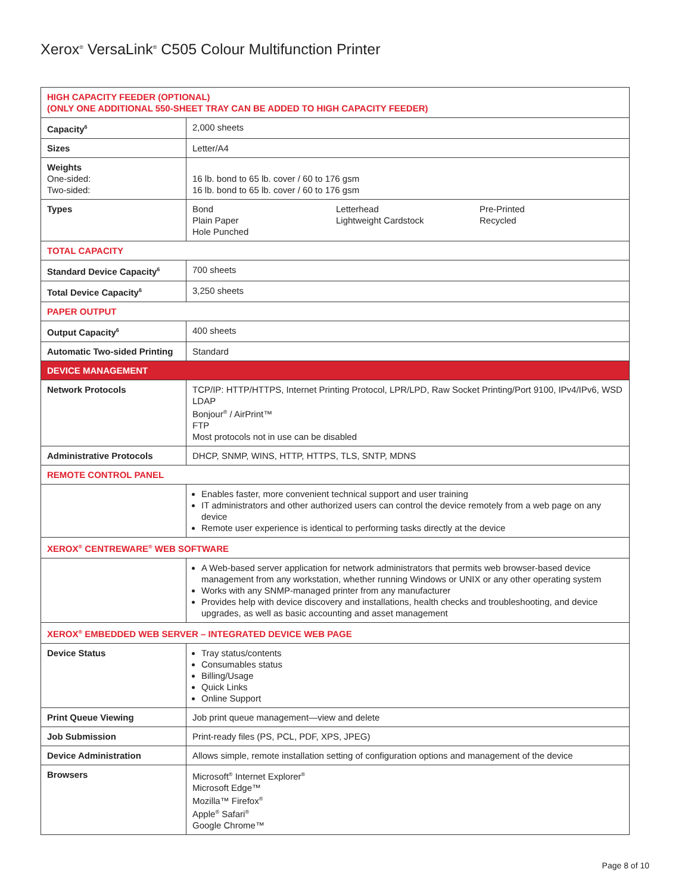Xerox<sup>®</sup> VersaLink<sup>®</sup> C505 Colour Multifunction Printer
| HIGH CAPACITY FEEDER (OPTIONAL) (ONLY ONE ADDITIONAL 550-SHEET TRAY CAN BE ADDED TO HIGH CAPACITY FEEDER) | |
| Capacity<sup>6</sup> | 2,000 sheets |
| Sizes | Letter/A4 |
| Weights One-sided: Two-sided: | 16 lb. bond to 65 lb. cover / 60 to 176 gsm 16 lb. bond to 65 lb. cover / 60 to 176 gsm |
| Types | Bond Plain Paper Hole Punched Letterhead Lightweight Cardstock Pre-Printed Recycled |
| TOTAL CAPACITY | |
| Standard Device Capacity<sup>6</sup> | 700 sheets |
| Total Device Capacity<sup>6</sup> | 3,250 sheets |
| PAPER OUTPUT | |
| Output Capacity<sup>6</sup> | 400 sheets |
| Automatic Two-sided Printing | Standard |
| DEVICE MANAGEMENT | |
| Network Protocols | TCP/IP: HTTP/HTTPS, Internet Printing Protocol, LPR/LPD, Raw Socket Printing/Port 9100, IPv4/IPv6, WSD LDAP Bonjour<sup>®</sup> / AirPrint™ FTP Most protocols not in use can be disabled |
| Administrative Protocols | DHCP, SNMP, WINS, HTTP, HTTPS, TLS, SNTP, MDNS |
| REMOTE CONTROL PANEL | |
| | Enables faster, more convenient technical support and user training IT administrators and other authorized users can control the device remotely from a web page on any device Remote user experience is identical to performing tasks directly at the device |
| XEROX<sup>®</sup> CENTREWARE<sup>®</sup> WEB SOFTWARE | |
| | A Web-based server application for network administrators that permits web browser-based device management from any workstation, whether running Windows or UNIX or any other operating system Works with any SNMP-managed printer from any manufacturer Provides help with device discovery and installations, health checks and troubleshooting, and device upgrades, as well as basic accounting and asset management |
| XEROX<sup>®</sup> EMBEDDED WEB SERVER – INTEGRATED DEVICE WEB PAGE | |
| Device Status | Tray status/contents Consumables status Billing/Usage Quick Links Online Support |
| Print Queue Viewing | Job print queue management—view and delete |
| Job Submission | Print-ready files (PS, PCL, PDF, XPS, JPEG) |
| Device Administration | Allows simple, remote installation setting of configuration options and management of the device |
| Browsers | Microsoft<sup>®</sup> Internet Explorer<sup>®</sup> Microsoft Edge™ Mozilla™ Firefox<sup>®</sup> Apple<sup>®</sup> Safari<sup>®</sup> Google Chrome™ |
Page 8 of 10